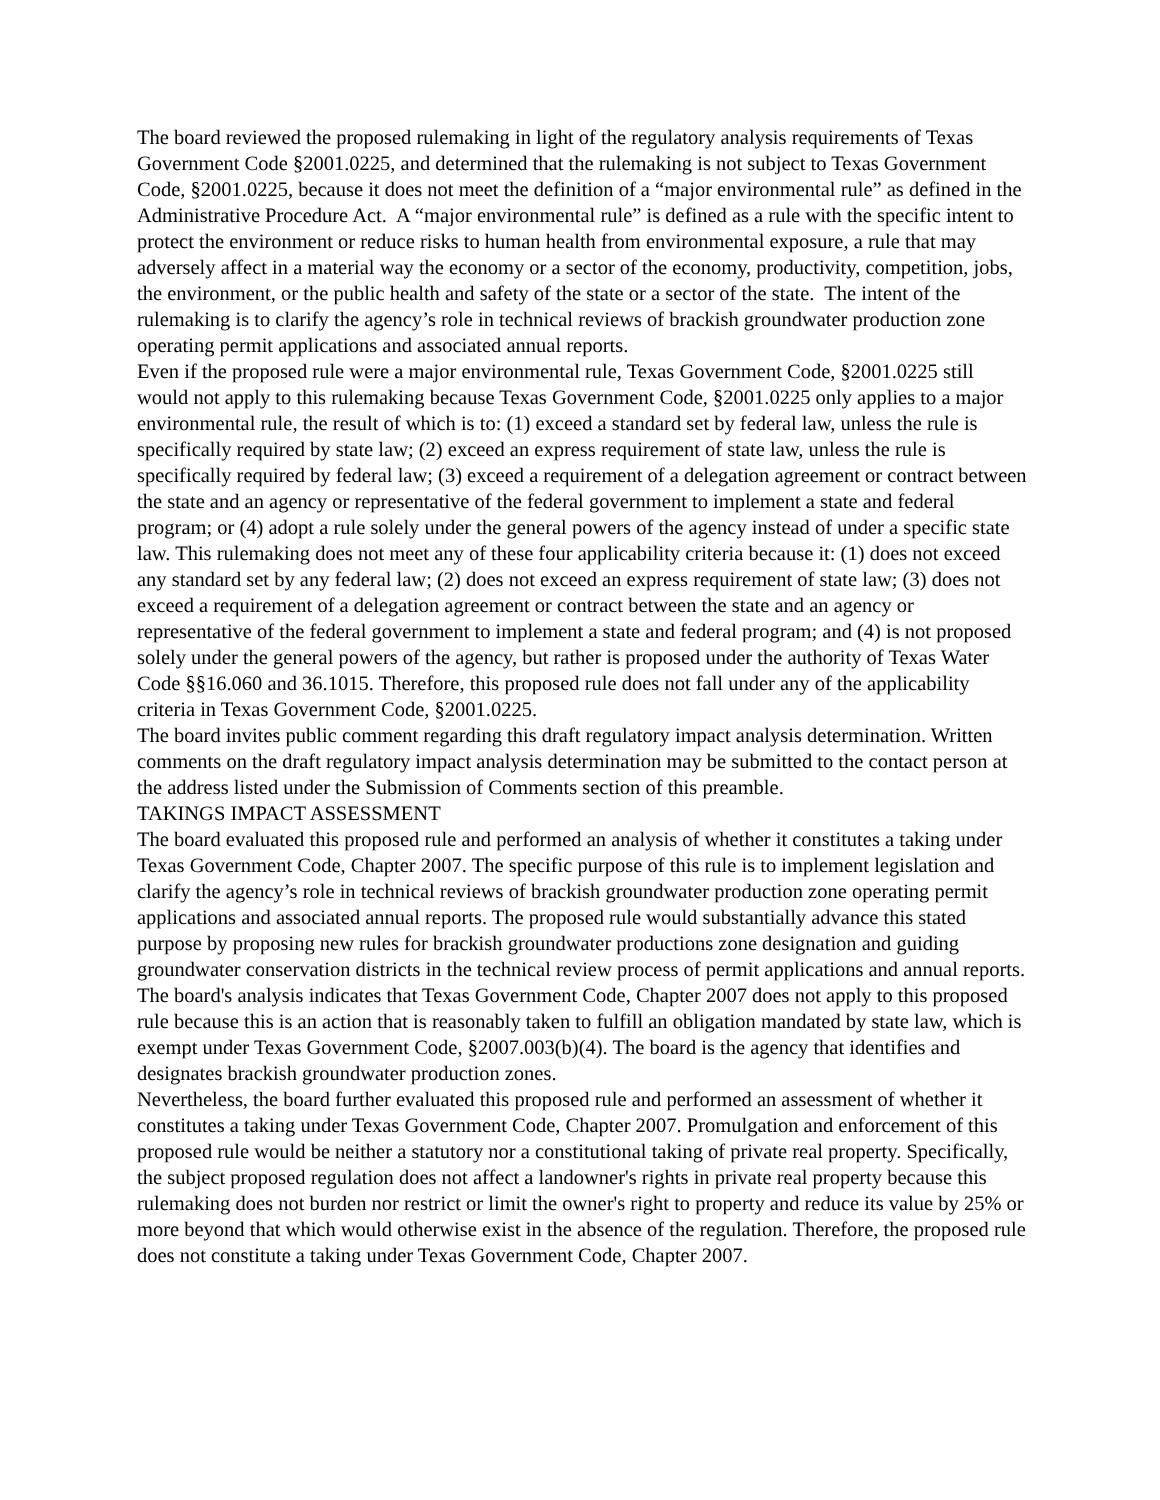The board reviewed the proposed rulemaking in light of the regulatory analysis requirements of Texas Government Code §2001.0225, and determined that the rulemaking is not subject to Texas Government Code, §2001.0225, because it does not meet the definition of a “major environmental rule” as defined in the Administrative Procedure Act. A “major environmental rule” is defined as a rule with the specific intent to protect the environment or reduce risks to human health from environmental exposure, a rule that may adversely affect in a material way the economy or a sector of the economy, productivity, competition, jobs, the environment, or the public health and safety of the state or a sector of the state. The intent of the rulemaking is to clarify the agency’s role in technical reviews of brackish groundwater production zone operating permit applications and associated annual reports.
Even if the proposed rule were a major environmental rule, Texas Government Code, §2001.0225 still would not apply to this rulemaking because Texas Government Code, §2001.0225 only applies to a major environmental rule, the result of which is to: (1) exceed a standard set by federal law, unless the rule is specifically required by state law; (2) exceed an express requirement of state law, unless the rule is specifically required by federal law; (3) exceed a requirement of a delegation agreement or contract between the state and an agency or representative of the federal government to implement a state and federal program; or (4) adopt a rule solely under the general powers of the agency instead of under a specific state law. This rulemaking does not meet any of these four applicability criteria because it: (1) does not exceed any standard set by any federal law; (2) does not exceed an express requirement of state law; (3) does not exceed a requirement of a delegation agreement or contract between the state and an agency or representative of the federal government to implement a state and federal program; and (4) is not proposed solely under the general powers of the agency, but rather is proposed under the authority of Texas Water Code §§16.060 and 36.1015. Therefore, this proposed rule does not fall under any of the applicability criteria in Texas Government Code, §2001.0225.
The board invites public comment regarding this draft regulatory impact analysis determination. Written comments on the draft regulatory impact analysis determination may be submitted to the contact person at the address listed under the Submission of Comments section of this preamble.
TAKINGS IMPACT ASSESSMENT
The board evaluated this proposed rule and performed an analysis of whether it constitutes a taking under Texas Government Code, Chapter 2007. The specific purpose of this rule is to implement legislation and clarify the agency’s role in technical reviews of brackish groundwater production zone operating permit applications and associated annual reports. The proposed rule would substantially advance this stated purpose by proposing new rules for brackish groundwater productions zone designation and guiding groundwater conservation districts in the technical review process of permit applications and annual reports.
The board's analysis indicates that Texas Government Code, Chapter 2007 does not apply to this proposed rule because this is an action that is reasonably taken to fulfill an obligation mandated by state law, which is exempt under Texas Government Code, §2007.003(b)(4). The board is the agency that identifies and designates brackish groundwater production zones.
Nevertheless, the board further evaluated this proposed rule and performed an assessment of whether it constitutes a taking under Texas Government Code, Chapter 2007. Promulgation and enforcement of this proposed rule would be neither a statutory nor a constitutional taking of private real property. Specifically, the subject proposed regulation does not affect a landowner's rights in private real property because this rulemaking does not burden nor restrict or limit the owner's right to property and reduce its value by 25% or more beyond that which would otherwise exist in the absence of the regulation. Therefore, the proposed rule does not constitute a taking under Texas Government Code, Chapter 2007.